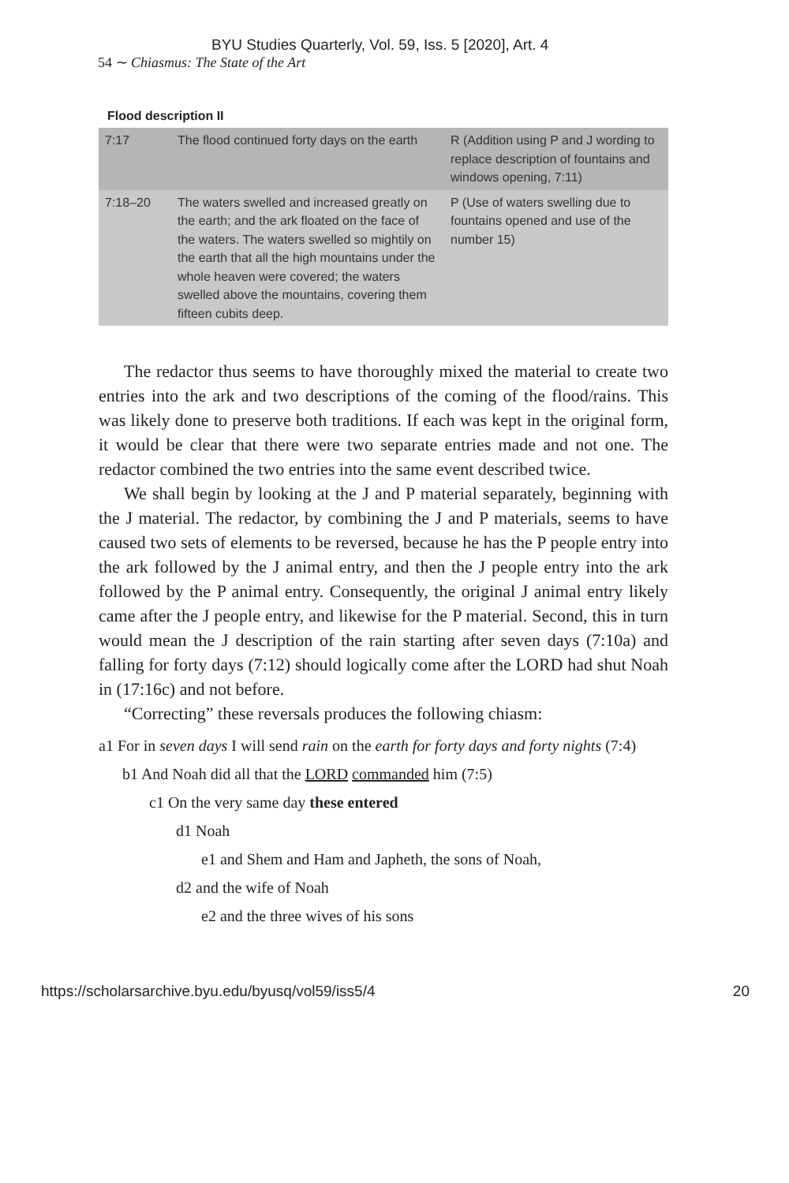BYU Studies Quarterly, Vol. 59, Iss. 5 [2020], Art. 4
54 ∼ Chiasmus: The State of the Art
Flood description II
| 7:17 | The flood continued forty days on the earth | R (Addition using P and J wording to replace description of fountains and windows opening, 7:11) |
| 7:18–20 | The waters swelled and increased greatly on the earth; and the ark floated on the face of the waters. The waters swelled so mightily on the earth that all the high mountains under the whole heaven were covered; the waters swelled above the mountains, covering them fifteen cubits deep. | P (Use of waters swelling due to fountains opened and use of the number 15) |
The redactor thus seems to have thoroughly mixed the material to create two entries into the ark and two descriptions of the coming of the flood/rains. This was likely done to preserve both traditions. If each was kept in the original form, it would be clear that there were two separate entries made and not one. The redactor combined the two entries into the same event described twice.
We shall begin by looking at the J and P material separately, beginning with the J material. The redactor, by combining the J and P materials, seems to have caused two sets of elements to be reversed, because he has the P people entry into the ark followed by the J animal entry, and then the J people entry into the ark followed by the P animal entry. Consequently, the original J animal entry likely came after the J people entry, and likewise for the P material. Second, this in turn would mean the J description of the rain starting after seven days (7:10a) and falling for forty days (7:12) should logically come after the LORD had shut Noah in (17:16c) and not before.
“Correcting” these reversals produces the following chiasm:
a1 For in seven days I will send rain on the earth for forty days and forty nights (7:4)
b1 And Noah did all that the LORD commanded him (7:5)
c1 On the very same day these entered
d1 Noah
e1 and Shem and Ham and Japheth, the sons of Noah,
d2 and the wife of Noah
e2 and the three wives of his sons
https://scholarsarchive.byu.edu/byusq/vol59/iss5/4 20